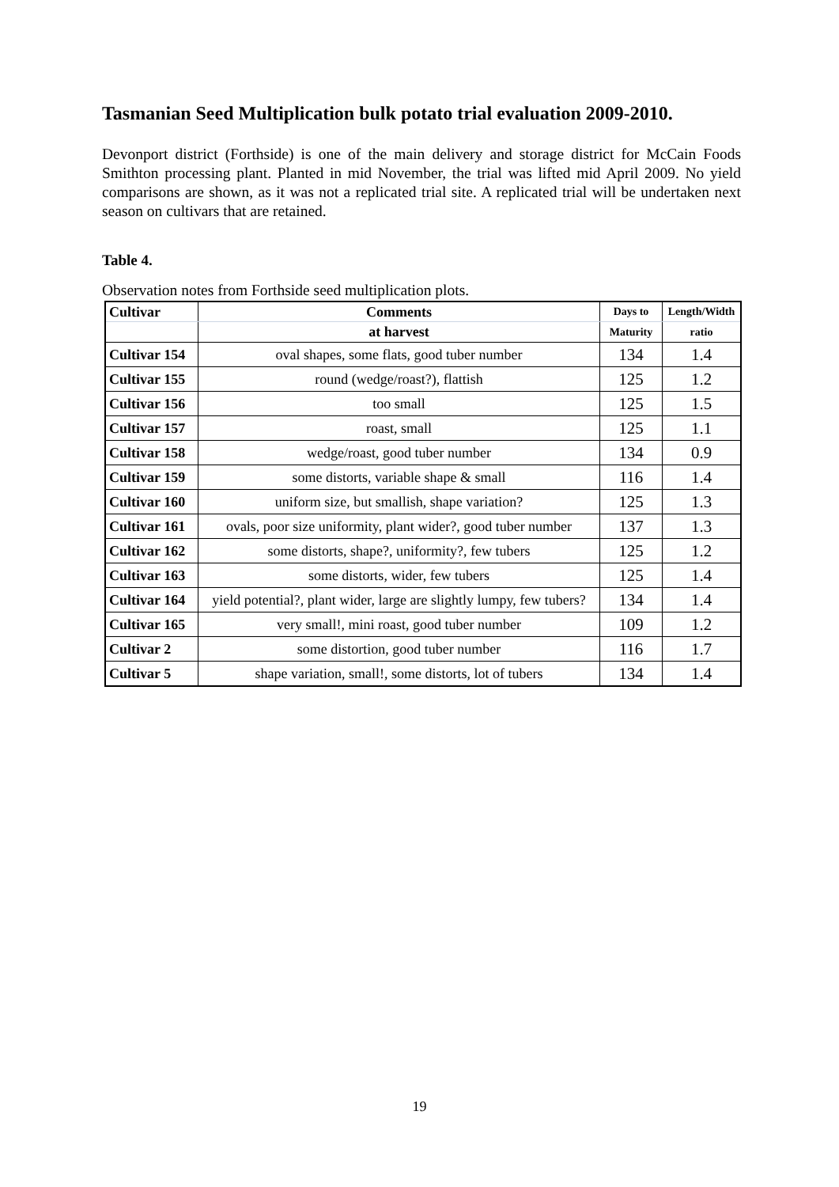Tasmanian Seed Multiplication bulk potato trial evaluation 2009-2010.
Devonport district (Forthside) is one of the main delivery and storage district for McCain Foods Smithton processing plant. Planted in mid November, the trial was lifted mid April 2009. No yield comparisons are shown, as it was not a replicated trial site. A replicated trial will be undertaken next season on cultivars that are retained.
Table 4.
Observation notes from Forthside seed multiplication plots.
| Cultivar | Comments | Days to | Length/Width |
| --- | --- | --- | --- |
| | at harvest | Maturity | ratio |
| Cultivar 154 | oval shapes, some flats, good tuber number | 134 | 1.4 |
| Cultivar 155 | round (wedge/roast?), flattish | 125 | 1.2 |
| Cultivar 156 | too small | 125 | 1.5 |
| Cultivar 157 | roast, small | 125 | 1.1 |
| Cultivar 158 | wedge/roast, good tuber number | 134 | 0.9 |
| Cultivar 159 | some distorts, variable shape & small | 116 | 1.4 |
| Cultivar 160 | uniform size, but smallish, shape variation? | 125 | 1.3 |
| Cultivar 161 | ovals, poor size uniformity, plant wider?, good tuber number | 137 | 1.3 |
| Cultivar 162 | some distorts, shape?, uniformity?, few tubers | 125 | 1.2 |
| Cultivar 163 | some distorts, wider, few tubers | 125 | 1.4 |
| Cultivar 164 | yield potential?, plant wider, large are slightly lumpy, few tubers? | 134 | 1.4 |
| Cultivar 165 | very small!, mini roast, good tuber number | 109 | 1.2 |
| Cultivar 2 | some distortion, good tuber number | 116 | 1.7 |
| Cultivar 5 | shape variation, small!, some distorts, lot of tubers | 134 | 1.4 |
19